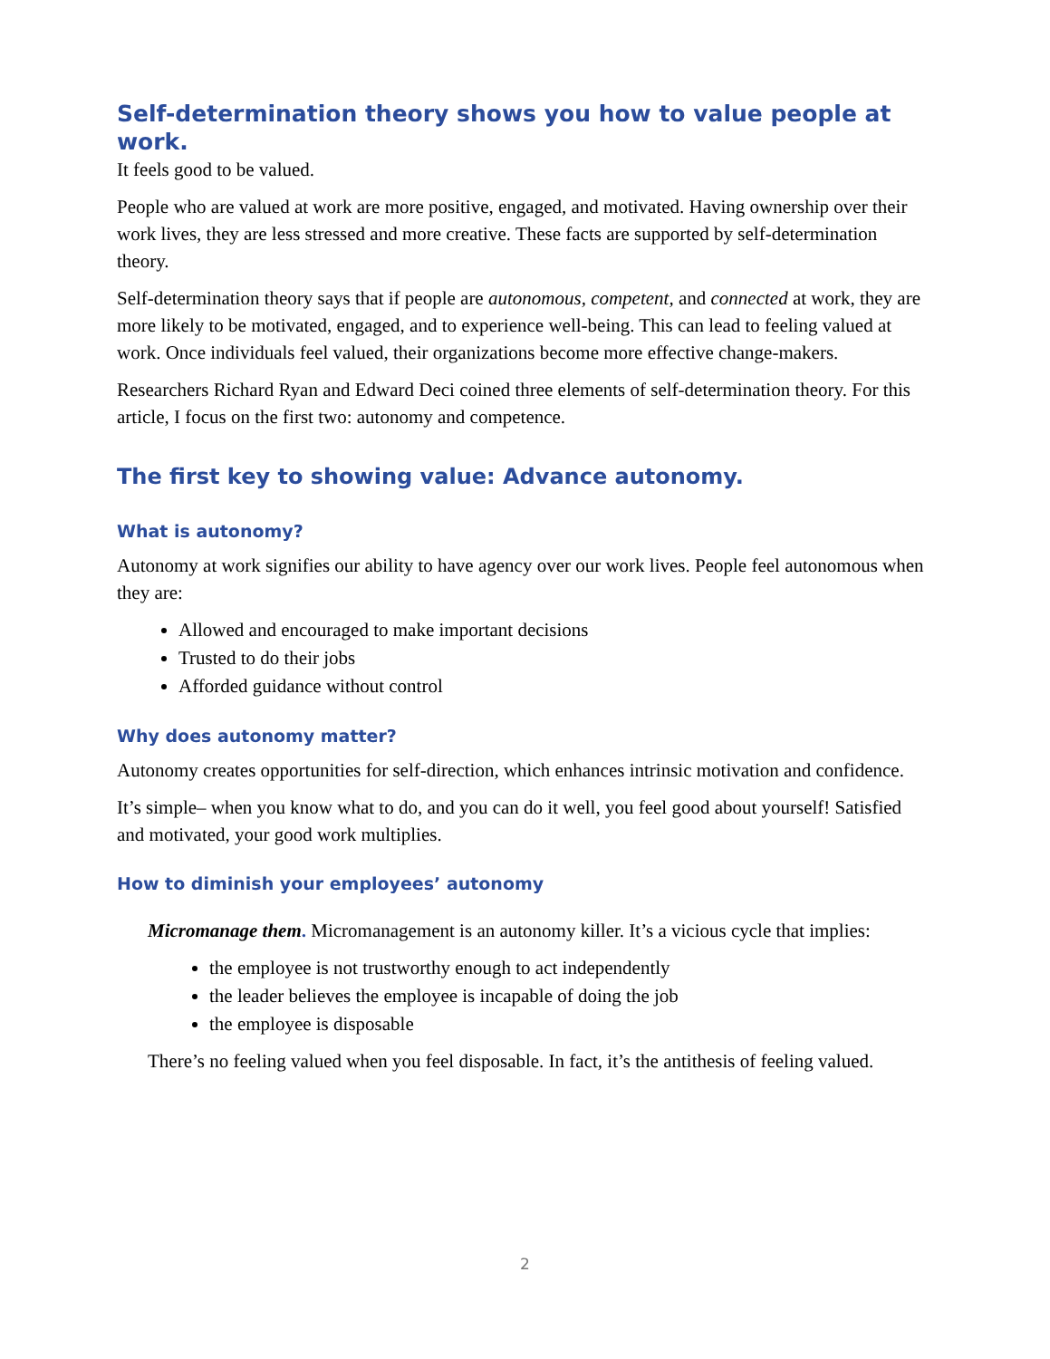Self-determination theory shows you how to value people at work.
It feels good to be valued.
People who are valued at work are more positive, engaged, and motivated. Having ownership over their work lives, they are less stressed and more creative. These facts are supported by self-determination theory.
Self-determination theory says that if people are autonomous, competent, and connected at work, they are more likely to be motivated, engaged, and to experience well-being. This can lead to feeling valued at work. Once individuals feel valued, their organizations become more effective change-makers.
Researchers Richard Ryan and Edward Deci coined three elements of self-determination theory. For this article, I focus on the first two: autonomy and competence.
The first key to showing value: Advance autonomy.
What is autonomy?
Autonomy at work signifies our ability to have agency over our work lives. People feel autonomous when they are:
Allowed and encouraged to make important decisions
Trusted to do their jobs
Afforded guidance without control
Why does autonomy matter?
Autonomy creates opportunities for self-direction, which enhances intrinsic motivation and confidence.
It’s simple– when you know what to do, and you can do it well, you feel good about yourself! Satisfied and motivated, your good work multiplies.
How to diminish your employees’ autonomy
Micromanage them. Micromanagement is an autonomy killer. It’s a vicious cycle that implies:
the employee is not trustworthy enough to act independently
the leader believes the employee is incapable of doing the job
the employee is disposable
There’s no feeling valued when you feel disposable. In fact, it’s the antithesis of feeling valued.
2